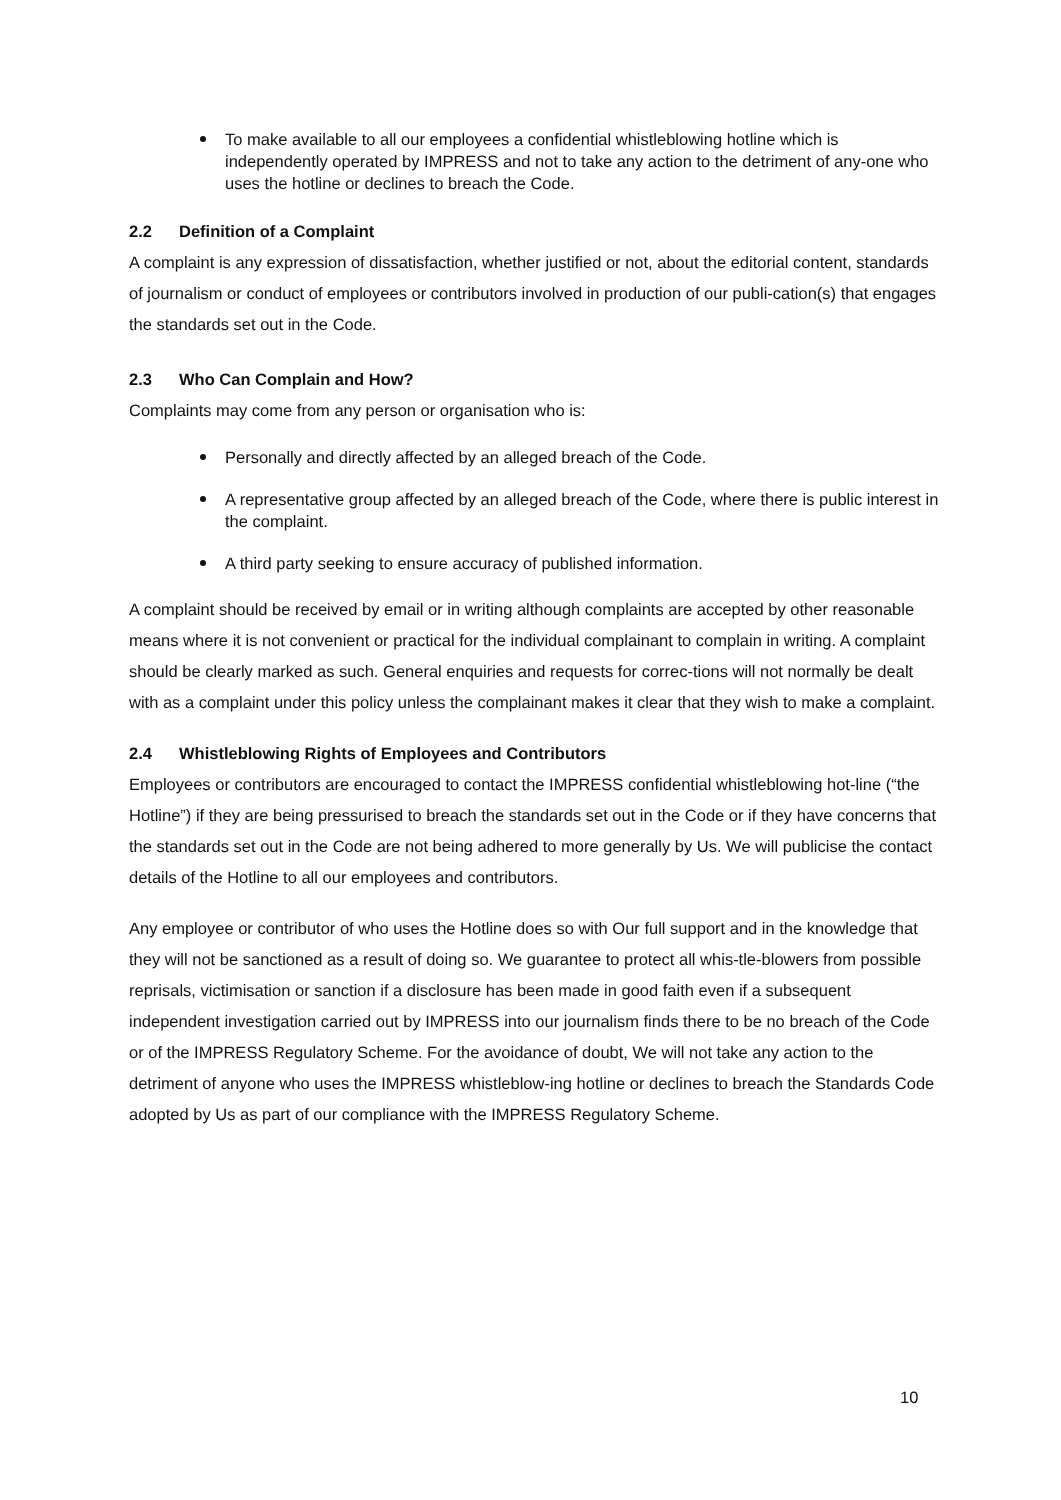To make available to all our employees a confidential whistleblowing hotline which is independently operated by IMPRESS and not to take any action to the detriment of any-one who uses the hotline or declines to breach the Code.
2.2 Definition of a Complaint
A complaint is any expression of dissatisfaction, whether justified or not, about the editorial content, standards of journalism or conduct of employees or contributors involved in production of our publi-cation(s) that engages the standards set out in the Code.
2.3 Who Can Complain and How?
Complaints may come from any person or organisation who is:
Personally and directly affected by an alleged breach of the Code.
A representative group affected by an alleged breach of the Code, where there is public interest in the complaint.
A third party seeking to ensure accuracy of published information.
A complaint should be received by email or in writing although complaints are accepted by other reasonable means where it is not convenient or practical for the individual complainant to complain in writing. A complaint should be clearly marked as such. General enquiries and requests for correc-tions will not normally be dealt with as a complaint under this policy unless the complainant makes it clear that they wish to make a complaint.
2.4 Whistleblowing Rights of Employees and Contributors
Employees or contributors are encouraged to contact the IMPRESS confidential whistleblowing hot-line (“the Hotline”) if they are being pressurised to breach the standards set out in the Code or if they have concerns that the standards set out in the Code are not being adhered to more generally by Us. We will publicise the contact details of the Hotline to all our employees and contributors.
Any employee or contributor of who uses the Hotline does so with Our full support and in the knowledge that they will not be sanctioned as a result of doing so. We guarantee to protect all whis-tle-blowers from possible reprisals, victimisation or sanction if a disclosure has been made in good faith even if a subsequent independent investigation carried out by IMPRESS into our journalism finds there to be no breach of the Code or of the IMPRESS Regulatory Scheme. For the avoidance of doubt, We will not take any action to the detriment of anyone who uses the IMPRESS whistleblow-ing hotline or declines to breach the Standards Code adopted by Us as part of our compliance with the IMPRESS Regulatory Scheme.
10